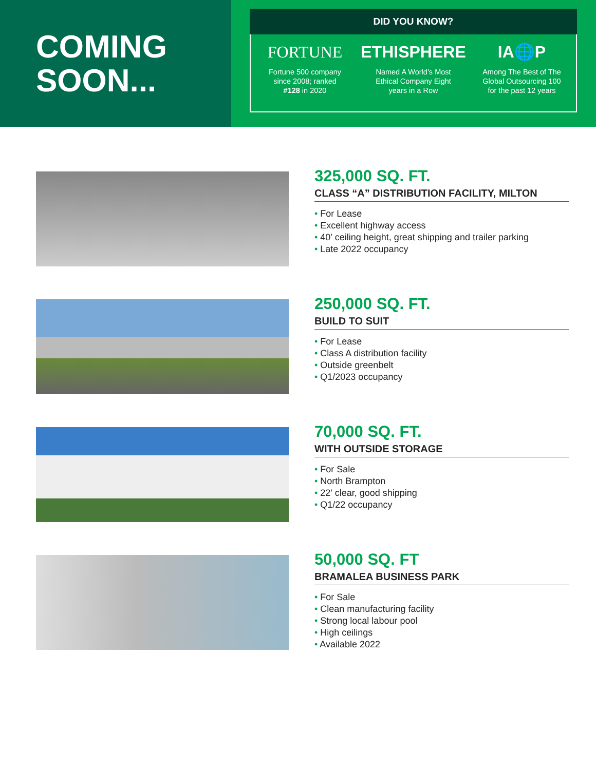COMING
SOON...
DID YOU KNOW?
FORTUNE
Fortune 500 company
since 2008; ranked
#128 in 2020
ETHISPHERE
Named A World’s Most
Ethical Company Eight
years in a Row
IA🌐P
Among The Best of The
Global Outsourcing 100
for the past 12 years
325,000 SQ. FT.
CLASS “A” DISTRIBUTION FACILITY, MILTON
• For Lease
• Excellent highway access
• 40′ ceiling height, great shipping and trailer parking
• Late 2022 occupancy
250,000 SQ. FT.
BUILD TO SUIT
• For Lease
• Class A distribution facility
• Outside greenbelt
• Q1/2023 occupancy
70,000 SQ. FT.
WITH OUTSIDE STORAGE
• For Sale
• North Brampton
• 22′ clear, good shipping
• Q1/22 occupancy
50,000 SQ. FT
BRAMALEA BUSINESS PARK
• For Sale
• Clean manufacturing facility
• Strong local labour pool
• High ceilings
• Available 2022